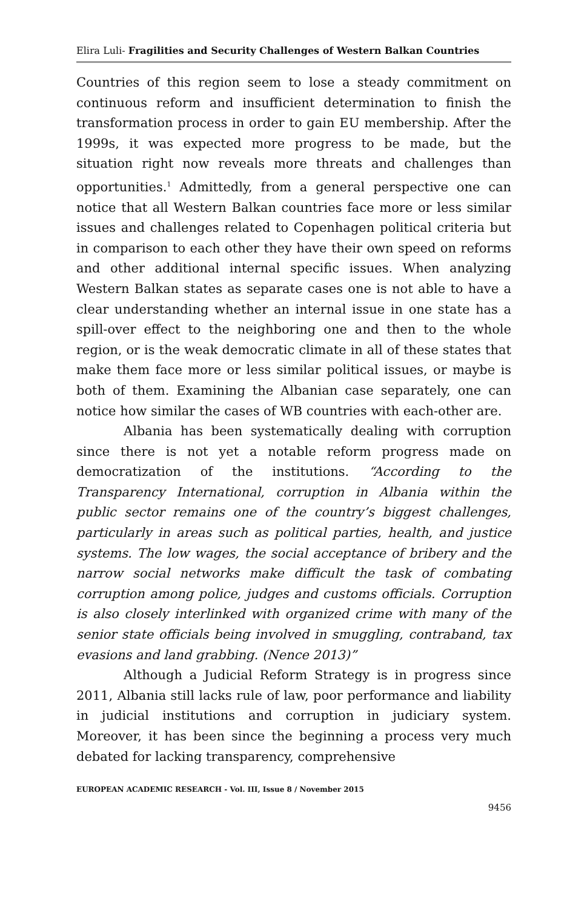Elira Luli- Fragilities and Security Challenges of Western Balkan Countries
Countries of this region seem to lose a steady commitment on continuous reform and insufficient determination to finish the transformation process in order to gain EU membership. After the 1999s, it was expected more progress to be made, but the situation right now reveals more threats and challenges than opportunities.<sup>1</sup> Admittedly, from a general perspective one can notice that all Western Balkan countries face more or less similar issues and challenges related to Copenhagen political criteria but in comparison to each other they have their own speed on reforms and other additional internal specific issues. When analyzing Western Balkan states as separate cases one is not able to have a clear understanding whether an internal issue in one state has a spill-over effect to the neighboring one and then to the whole region, or is the weak democratic climate in all of these states that make them face more or less similar political issues, or maybe is both of them. Examining the Albanian case separately, one can notice how similar the cases of WB countries with each-other are.
Albania has been systematically dealing with corruption since there is not yet a notable reform progress made on democratization of the institutions. “According to the Transparency International, corruption in Albania within the public sector remains one of the country’s biggest challenges, particularly in areas such as political parties, health, and justice systems. The low wages, the social acceptance of bribery and the narrow social networks make difficult the task of combating corruption among police, judges and customs officials. Corruption is also closely interlinked with organized crime with many of the senior state officials being involved in smuggling, contraband, tax evasions and land grabbing. (Nence 2013)”
Although a Judicial Reform Strategy is in progress since 2011, Albania still lacks rule of law, poor performance and liability in judicial institutions and corruption in judiciary system. Moreover, it has been since the beginning a process very much debated for lacking transparency, comprehensive
EUROPEAN ACADEMIC RESEARCH - Vol. III, Issue 8 / November 2015
9456